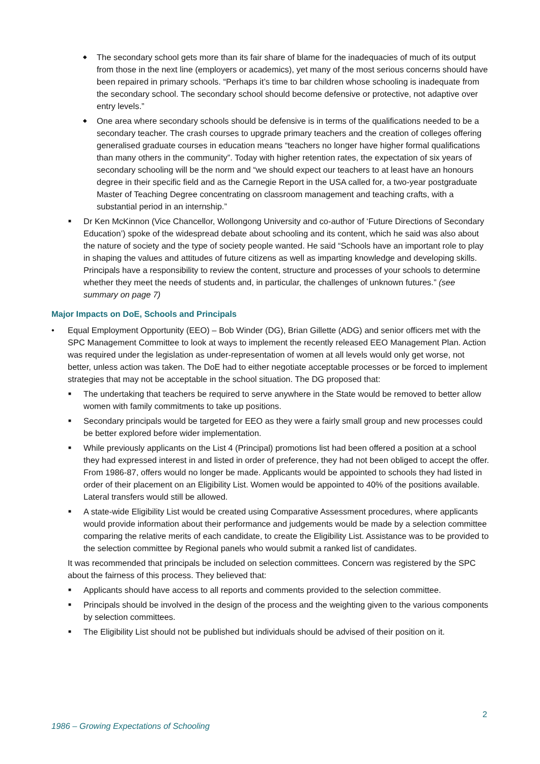◆ The secondary school gets more than its fair share of blame for the inadequacies of much of its output from those in the next line (employers or academics), yet many of the most serious concerns should have been repaired in primary schools. “Perhaps it’s time to bar children whose schooling is inadequate from the secondary school. The secondary school should become defensive or protective, not adaptive over entry levels.”
◆ One area where secondary schools should be defensive is in terms of the qualifications needed to be a secondary teacher. The crash courses to upgrade primary teachers and the creation of colleges offering generalised graduate courses in education means “teachers no longer have higher formal qualifications than many others in the community”. Today with higher retention rates, the expectation of six years of secondary schooling will be the norm and “we should expect our teachers to at least have an honours degree in their specific field and as the Carnegie Report in the USA called for, a two-year postgraduate Master of Teaching Degree concentrating on classroom management and teaching crafts, with a substantial period in an internship.”
■ Dr Ken McKinnon (Vice Chancellor, Wollongong University and co-author of ‘Future Directions of Secondary Education’) spoke of the widespread debate about schooling and its content, which he said was also about the nature of society and the type of society people wanted. He said “Schools have an important role to play in shaping the values and attitudes of future citizens as well as imparting knowledge and developing skills. Principals have a responsibility to review the content, structure and processes of your schools to determine whether they meet the needs of students and, in particular, the challenges of unknown futures.” (see summary on page 7)
Major Impacts on DoE, Schools and Principals
• Equal Employment Opportunity (EEO) – Bob Winder (DG), Brian Gillette (ADG) and senior officers met with the SPC Management Committee to look at ways to implement the recently released EEO Management Plan. Action was required under the legislation as under-representation of women at all levels would only get worse, not better, unless action was taken. The DoE had to either negotiate acceptable processes or be forced to implement strategies that may not be acceptable in the school situation. The DG proposed that:
■ The undertaking that teachers be required to serve anywhere in the State would be removed to better allow women with family commitments to take up positions.
■ Secondary principals would be targeted for EEO as they were a fairly small group and new processes could be better explored before wider implementation.
■ While previously applicants on the List 4 (Principal) promotions list had been offered a position at a school they had expressed interest in and listed in order of preference, they had not been obliged to accept the offer. From 1986-87, offers would no longer be made. Applicants would be appointed to schools they had listed in order of their placement on an Eligibility List. Women would be appointed to 40% of the positions available. Lateral transfers would still be allowed.
■ A state-wide Eligibility List would be created using Comparative Assessment procedures, where applicants would provide information about their performance and judgements would be made by a selection committee comparing the relative merits of each candidate, to create the Eligibility List. Assistance was to be provided to the selection committee by Regional panels who would submit a ranked list of candidates.
It was recommended that principals be included on selection committees. Concern was registered by the SPC about the fairness of this process. They believed that:
■ Applicants should have access to all reports and comments provided to the selection committee.
■ Principals should be involved in the design of the process and the weighting given to the various components by selection committees.
■ The Eligibility List should not be published but individuals should be advised of their position on it.
2
1986 – Growing Expectations of Schooling